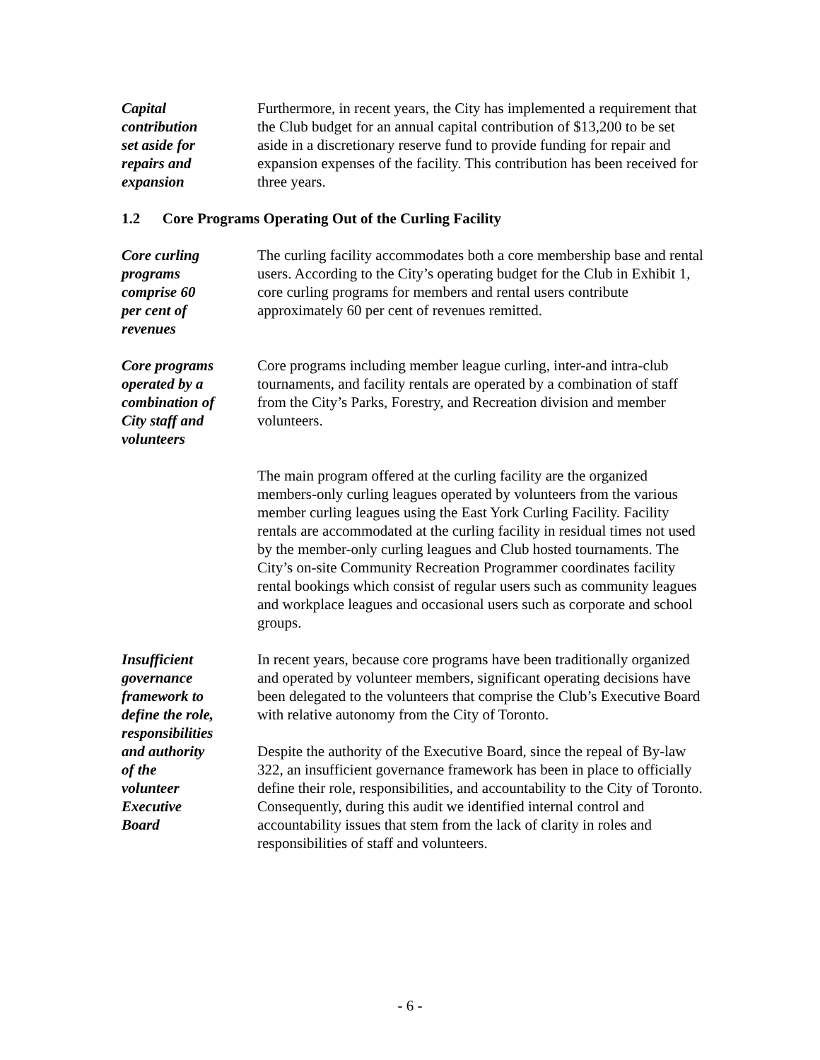Capital
contribution
set aside for
repairs and
expansion
Furthermore, in recent years, the City has implemented a requirement that the Club budget for an annual capital contribution of $13,200 to be set aside in a discretionary reserve fund to provide funding for repair and expansion expenses of the facility. This contribution has been received for three years.
1.2 Core Programs Operating Out of the Curling Facility
Core curling
programs
comprise 60
per cent of
revenues
The curling facility accommodates both a core membership base and rental users. According to the City’s operating budget for the Club in Exhibit 1, core curling programs for members and rental users contribute approximately 60 per cent of revenues remitted.
Core programs
operated by a
combination of
City staff and
volunteers
Core programs including member league curling, inter-and intra-club tournaments, and facility rentals are operated by a combination of staff from the City’s Parks, Forestry, and Recreation division and member volunteers.
The main program offered at the curling facility are the organized members-only curling leagues operated by volunteers from the various member curling leagues using the East York Curling Facility. Facility rentals are accommodated at the curling facility in residual times not used by the member-only curling leagues and Club hosted tournaments. The City’s on-site Community Recreation Programmer coordinates facility rental bookings which consist of regular users such as community leagues and workplace leagues and occasional users such as corporate and school groups.
Insufficient
governance
framework to
define the role,
responsibilities
and authority
of the
volunteer
Executive
Board
In recent years, because core programs have been traditionally organized and operated by volunteer members, significant operating decisions have been delegated to the volunteers that comprise the Club’s Executive Board with relative autonomy from the City of Toronto.
Despite the authority of the Executive Board, since the repeal of By-law 322, an insufficient governance framework has been in place to officially define their role, responsibilities, and accountability to the City of Toronto. Consequently, during this audit we identified internal control and accountability issues that stem from the lack of clarity in roles and responsibilities of staff and volunteers.
- 6 -